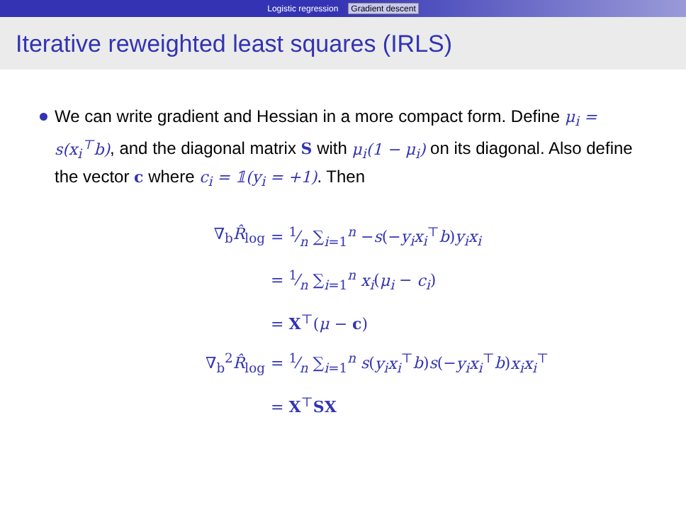Logistic regression Gradient descent
Iterative reweighted least squares (IRLS)
We can write gradient and Hessian in a more compact form. Define μ<sub>i</sub> = s(x<sub>i</sub><sup>⊤</sup>b), and the diagonal matrix S with μ<sub>i</sub>(1 − μ<sub>i</sub>) on its diagonal. Also define the vector c where c<sub>i</sub> = 𝟙(y<sub>i</sub> = +1). Then
| ∇<sub>b</sub> R̂<sub>log</sub> | = 1⁄n ∑<sub>i=1</sub><sup>n</sup> − s (− y<sub>i</sub>x<sub>i</sub><sup>⊤</sup> b ) y<sub>i</sub>x<sub>i</sub> |
| | = 1⁄n ∑<sub>i=1</sub><sup>n</sup> x<sub>i</sub> ( μ<sub>i</sub> − c<sub>i</sub> ) |
| | = X<sup>⊤</sup>( μ − c ) |
| ∇<sub>b</sub><sup>2</sup> R̂<sub>log</sub> | = 1⁄n ∑<sub>i=1</sub><sup>n</sup> s ( y<sub>i</sub>x<sub>i</sub><sup>⊤</sup> b ) s (− y<sub>i</sub>x<sub>i</sub><sup>⊤</sup> b ) x<sub>i</sub>x<sub>i</sub><sup>⊤</sup> |
| | = X<sup>⊤</sup> SX |